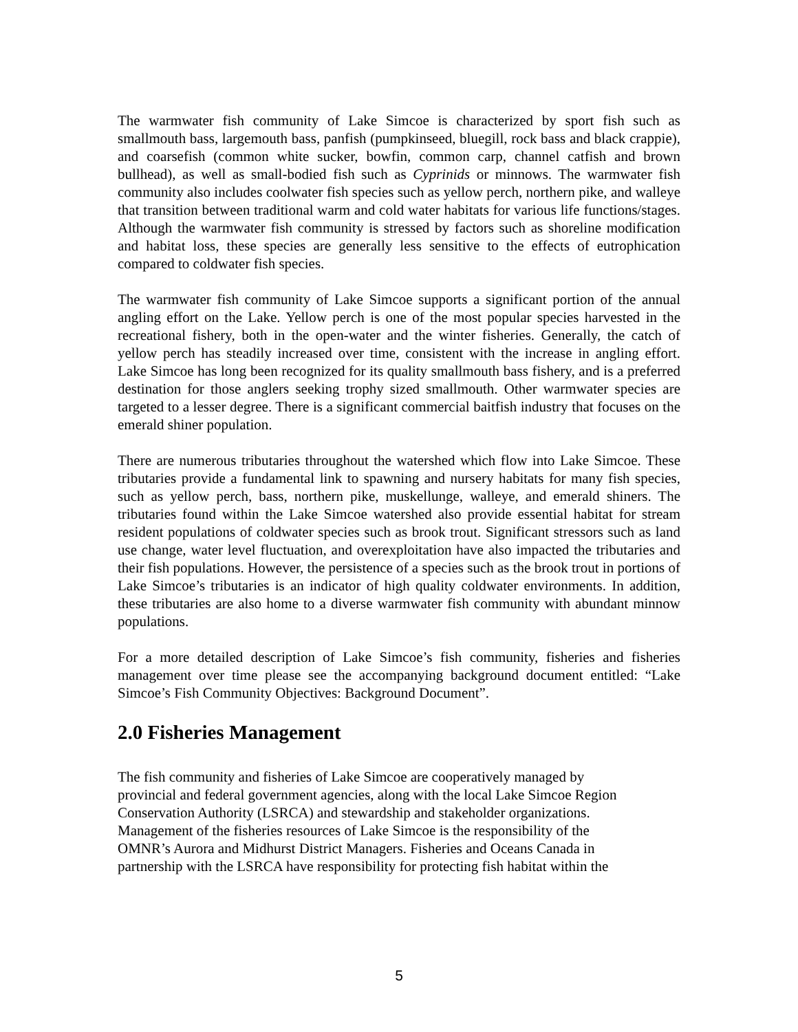The warmwater fish community of Lake Simcoe is characterized by sport fish such as smallmouth bass, largemouth bass, panfish (pumpkinseed, bluegill, rock bass and black crappie), and coarsefish (common white sucker, bowfin, common carp, channel catfish and brown bullhead), as well as small-bodied fish such as Cyprinids or minnows. The warmwater fish community also includes coolwater fish species such as yellow perch, northern pike, and walleye that transition between traditional warm and cold water habitats for various life functions/stages. Although the warmwater fish community is stressed by factors such as shoreline modification and habitat loss, these species are generally less sensitive to the effects of eutrophication compared to coldwater fish species.
The warmwater fish community of Lake Simcoe supports a significant portion of the annual angling effort on the Lake. Yellow perch is one of the most popular species harvested in the recreational fishery, both in the open-water and the winter fisheries. Generally, the catch of yellow perch has steadily increased over time, consistent with the increase in angling effort. Lake Simcoe has long been recognized for its quality smallmouth bass fishery, and is a preferred destination for those anglers seeking trophy sized smallmouth. Other warmwater species are targeted to a lesser degree. There is a significant commercial baitfish industry that focuses on the emerald shiner population.
There are numerous tributaries throughout the watershed which flow into Lake Simcoe. These tributaries provide a fundamental link to spawning and nursery habitats for many fish species, such as yellow perch, bass, northern pike, muskellunge, walleye, and emerald shiners. The tributaries found within the Lake Simcoe watershed also provide essential habitat for stream resident populations of coldwater species such as brook trout. Significant stressors such as land use change, water level fluctuation, and overexploitation have also impacted the tributaries and their fish populations. However, the persistence of a species such as the brook trout in portions of Lake Simcoe’s tributaries is an indicator of high quality coldwater environments. In addition, these tributaries are also home to a diverse warmwater fish community with abundant minnow populations.
For a more detailed description of Lake Simcoe’s fish community, fisheries and fisheries management over time please see the accompanying background document entitled: “Lake Simcoe’s Fish Community Objectives: Background Document”.
2.0 Fisheries Management
The fish community and fisheries of Lake Simcoe are cooperatively managed by
provincial and federal government agencies, along with the local Lake Simcoe Region
Conservation Authority (LSRCA) and stewardship and stakeholder organizations.
Management of the fisheries resources of Lake Simcoe is the responsibility of the
OMNR’s Aurora and Midhurst District Managers. Fisheries and Oceans Canada in
partnership with the LSRCA have responsibility for protecting fish habitat within the
5